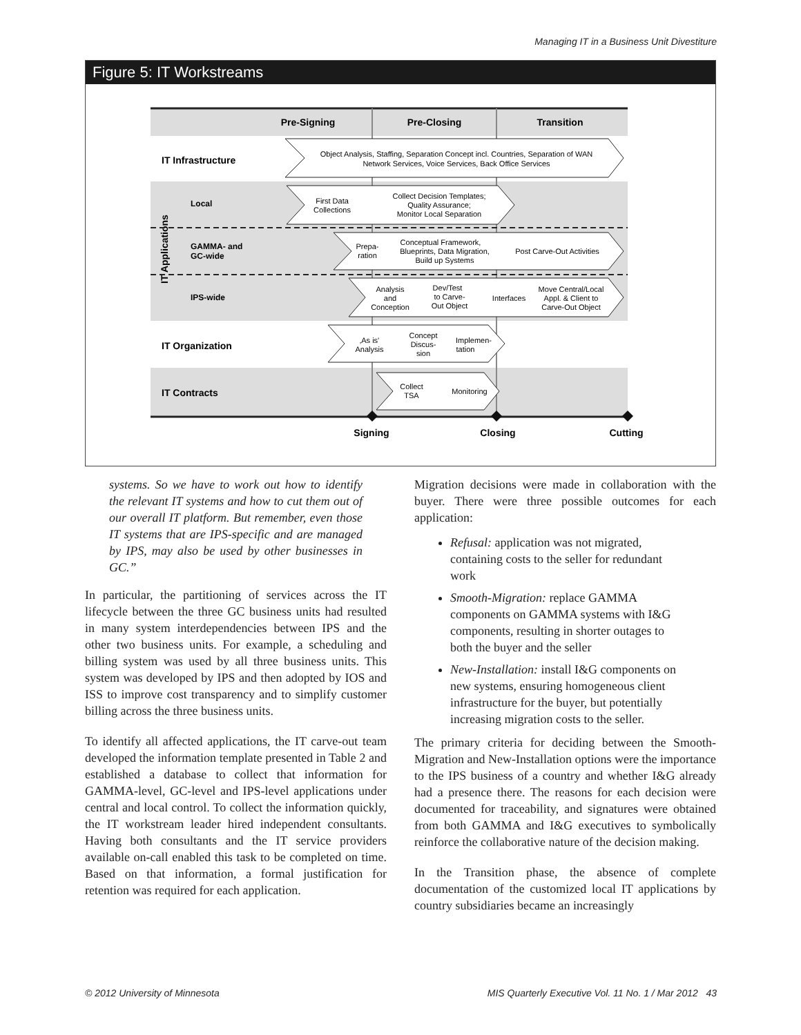Managing IT in a Business Unit Divestiture
Figure 5: IT Workstreams
Pre-Signing
Pre-Closing
Transition
Signing
Closing
Cutting
IT Infrastructure
IT Organization
IT Contracts
Local
GAMMA- and
GC-wide
IPS-wide
IT Applications
Object Analysis, Staffing, Separation Concept incl. Countries, Separation of WAN
Network Services, Voice Services, Back Office Services
First Data
Collections
Collect Decision Templates;
Quality Assurance;
Monitor Local Separation
Prepa-
ration
Conceptual Framework,
Blueprints, Data Migration,
Build up Systems
Post Carve-Out Activities
Analysis
and
Conception
Dev/Test
to Carve-
Out Object
Interfaces
Move Central/Local
Appl. & Client to
Carve-Out Object
‚As is'
Analysis
Concept
Discus-
sion
Implemen-
tation
Collect
TSA
Monitoring
systems. So we have to work out how to identify the relevant IT systems and how to cut them out of our overall IT platform. But remember, even those IT systems that are IPS-specific and are managed by IPS, may also be used by other businesses in GC.”
In particular, the partitioning of services across the IT lifecycle between the three GC business units had resulted in many system interdependencies between IPS and the other two business units. For example, a scheduling and billing system was used by all three business units. This system was developed by IPS and then adopted by IOS and ISS to improve cost transparency and to simplify customer billing across the three business units.
To identify all affected applications, the IT carve-out team developed the information template presented in Table 2 and established a database to collect that information for GAMMA-level, GC-level and IPS-level applications under central and local control. To collect the information quickly, the IT workstream leader hired independent consultants. Having both consultants and the IT service providers available on-call enabled this task to be completed on time. Based on that information, a formal justification for retention was required for each application.
Migration decisions were made in collaboration with the buyer. There were three possible outcomes for each application:
Refusal: application was not migrated, containing costs to the seller for redundant work
Smooth-Migration: replace GAMMA components on GAMMA systems with I&G components, resulting in shorter outages to both the buyer and the seller
New-Installation: install I&G components on new systems, ensuring homogeneous client infrastructure for the buyer, but potentially increasing migration costs to the seller.
The primary criteria for deciding between the Smooth-Migration and New-Installation options were the importance to the IPS business of a country and whether I&G already had a presence there. The reasons for each decision were documented for traceability, and signatures were obtained from both GAMMA and I&G executives to symbolically reinforce the collaborative nature of the decision making.
In the Transition phase, the absence of complete documentation of the customized local IT applications by country subsidiaries became an increasingly
© 2012 University of Minnesota
MIS Quarterly Executive Vol. 11 No. 1 / Mar 2012 43